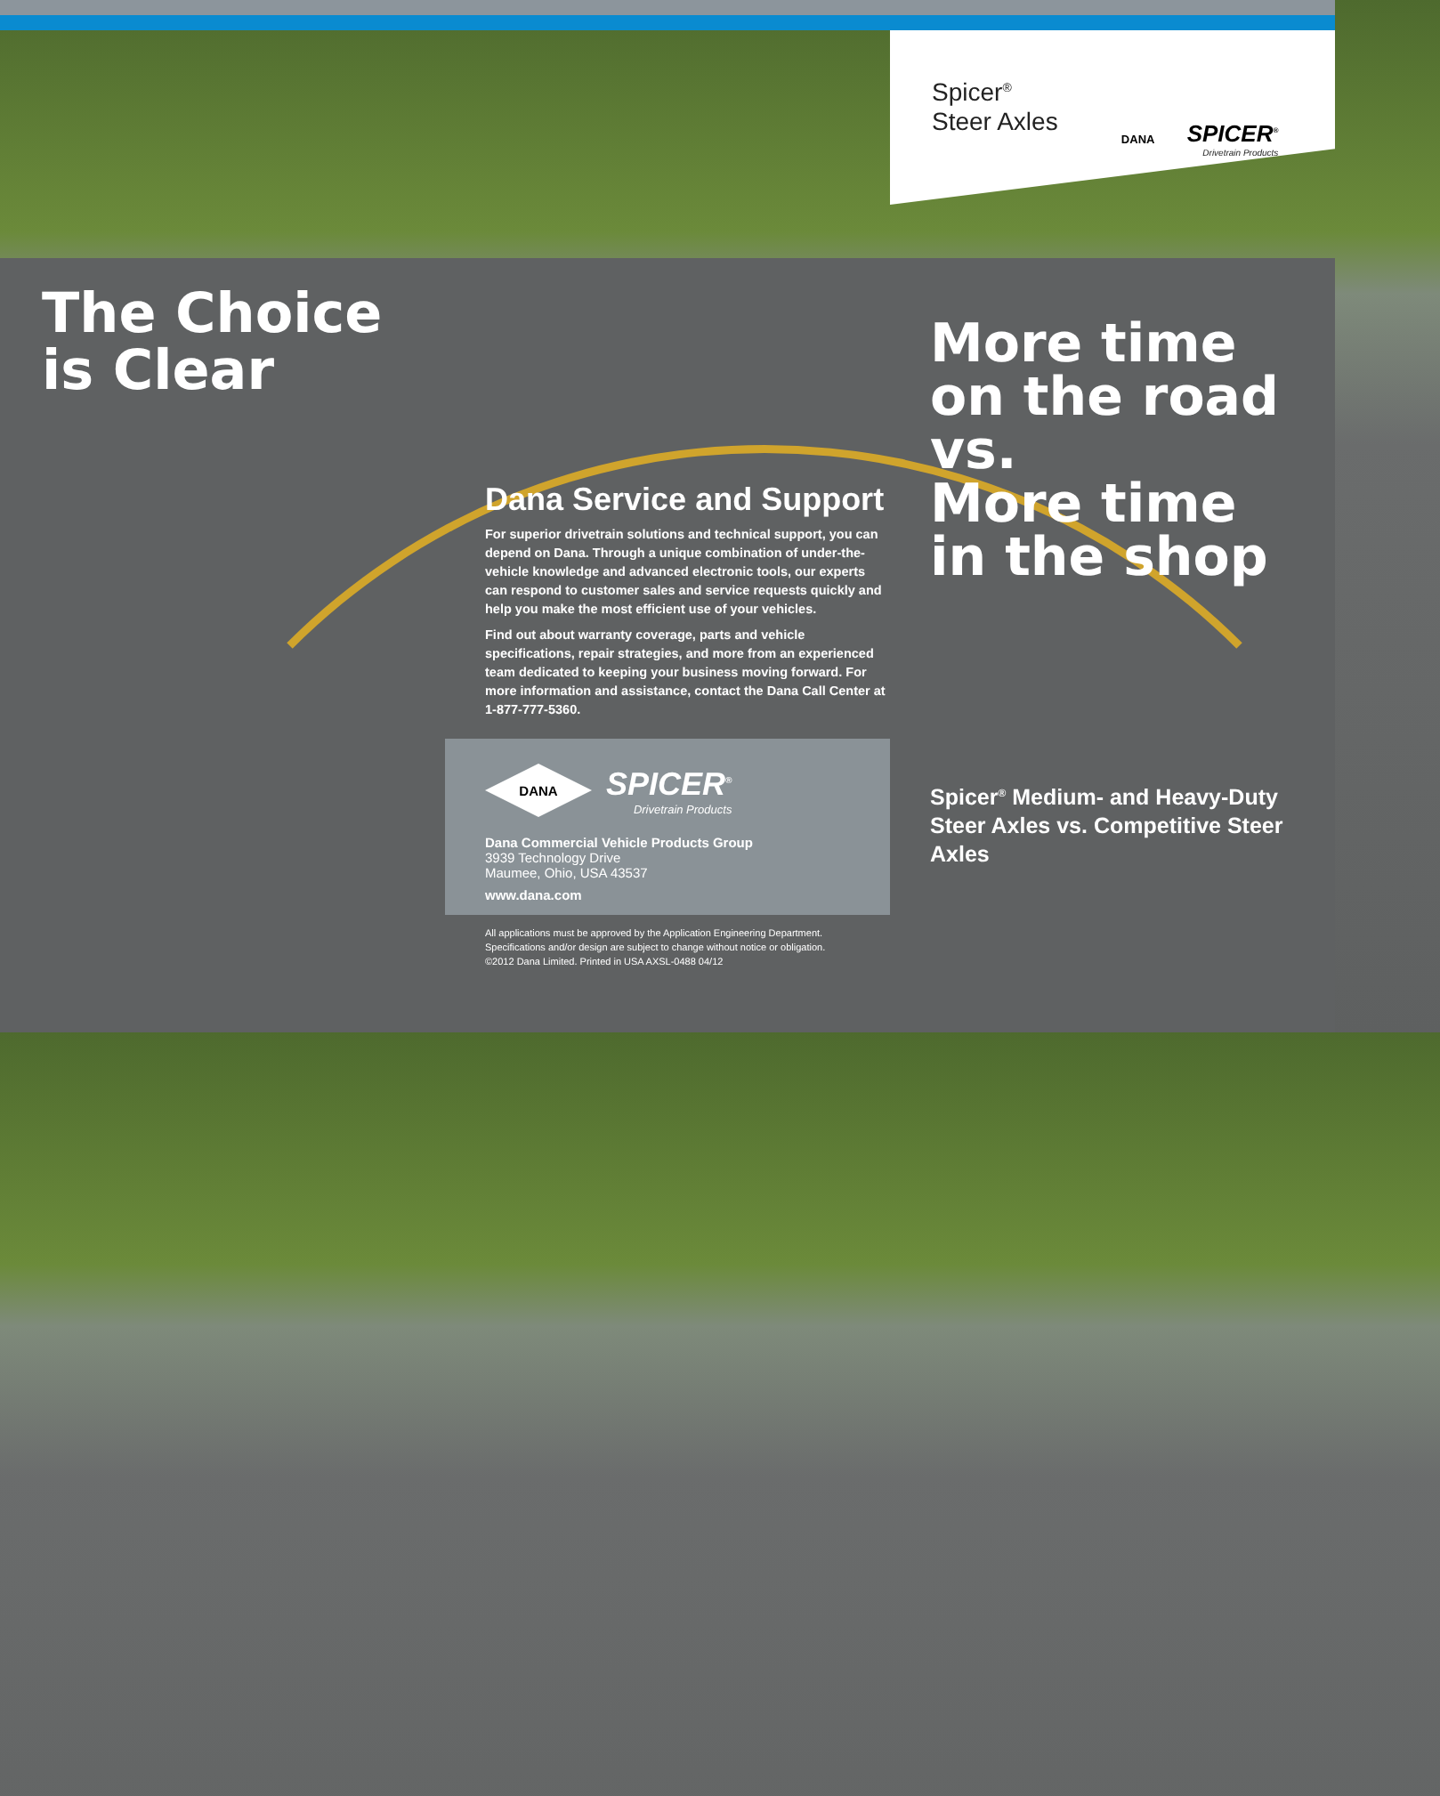The Choice
is Clear
Dana Service and Support
For superior drivetrain solutions and technical support, you can depend on Dana. Through a unique combination of under-the-vehicle knowledge and advanced electronic tools, our experts can respond to customer sales and service requests quickly and help you make the most efficient use of your vehicles.
Find out about warranty coverage, parts and vehicle specifications, repair strategies, and more from an experienced team dedicated to keeping your business moving forward. For more information and assistance, contact the Dana Call Center at 1-877-777-5360.
DANA
SPICER<sup>®</sup>
Drivetrain Products
Dana Commercial Vehicle Products Group
3939 Technology Drive
Maumee, Ohio, USA 43537
www.dana.com
All applications must be approved by the Application Engineering Department.
Specifications and/or design are subject to change without notice or obligation.
©2012 Dana Limited. Printed in USA AXSL-0488 04/12
Spicer<sup>®</sup>
Steer Axles
DANA
SPICER<sup>®</sup>
Drivetrain Products
More time
on the road
vs.
More time
in the shop
Spicer<sup>®</sup> Medium- and Heavy-Duty
Steer Axles vs. Competitive Steer Axles